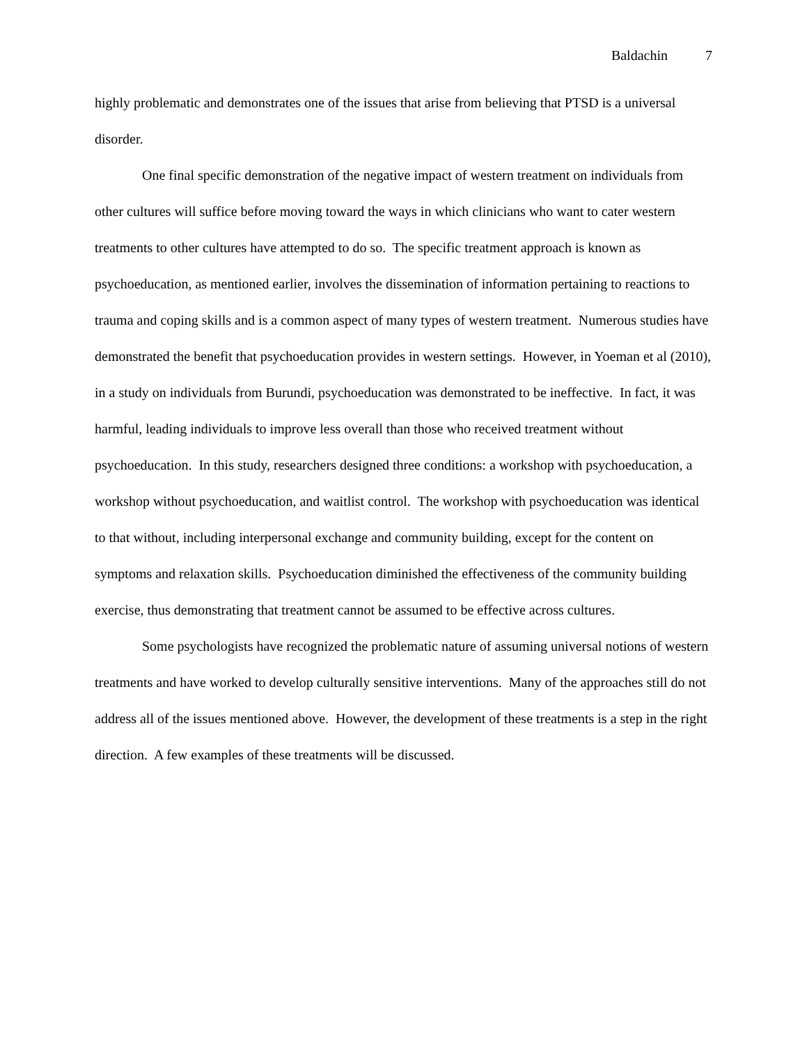Baldachin 7
highly problematic and demonstrates one of the issues that arise from believing that PTSD is a universal disorder.
One final specific demonstration of the negative impact of western treatment on individuals from other cultures will suffice before moving toward the ways in which clinicians who want to cater western treatments to other cultures have attempted to do so. The specific treatment approach is known as psychoeducation, as mentioned earlier, involves the dissemination of information pertaining to reactions to trauma and coping skills and is a common aspect of many types of western treatment. Numerous studies have demonstrated the benefit that psychoeducation provides in western settings. However, in Yoeman et al (2010), in a study on individuals from Burundi, psychoeducation was demonstrated to be ineffective. In fact, it was harmful, leading individuals to improve less overall than those who received treatment without psychoeducation. In this study, researchers designed three conditions: a workshop with psychoeducation, a workshop without psychoeducation, and waitlist control. The workshop with psychoeducation was identical to that without, including interpersonal exchange and community building, except for the content on symptoms and relaxation skills. Psychoeducation diminished the effectiveness of the community building exercise, thus demonstrating that treatment cannot be assumed to be effective across cultures.
Some psychologists have recognized the problematic nature of assuming universal notions of western treatments and have worked to develop culturally sensitive interventions. Many of the approaches still do not address all of the issues mentioned above. However, the development of these treatments is a step in the right direction. A few examples of these treatments will be discussed.